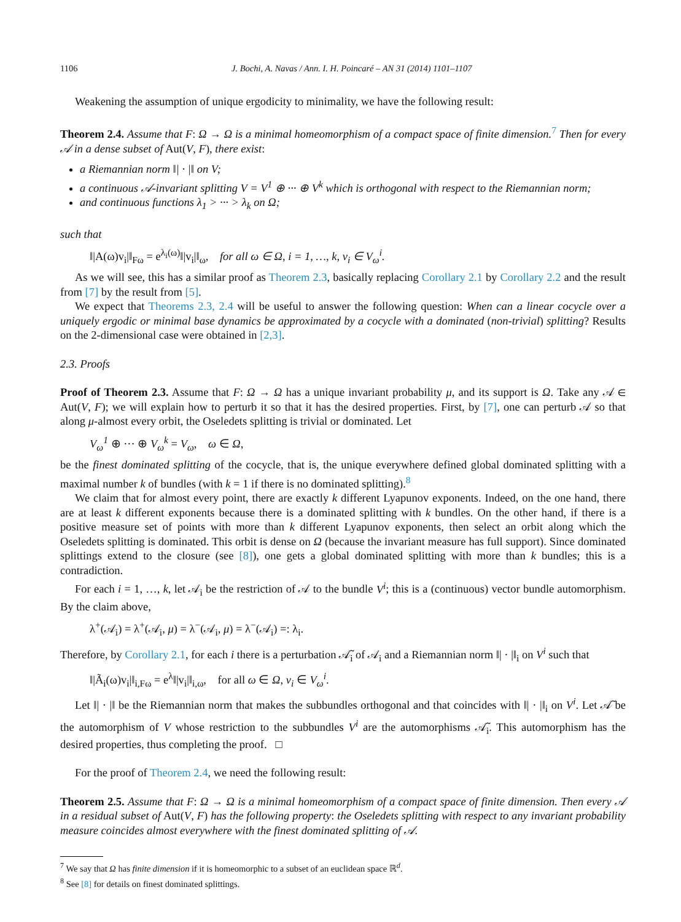1106 J. Bochi, A. Navas / Ann. I. H. Poincaré – AN 31 (2014) 1101–1107
Weakening the assumption of unique ergodicity to minimality, we have the following result:
Theorem 2.4. Assume that F: Ω → Ω is a minimal homeomorphism of a compact space of finite dimension.<sup>7</sup> Then for every 𝒜 in a dense subset of Aut(V, F), there exist:
a Riemannian norm ‖| · |‖ on V;
a continuous 𝒜-invariant splitting V = V<sup>1</sup> ⊕ ··· ⊕ V<sup>k</sup> which is orthogonal with respect to the Riemannian norm;
and continuous functions λ<sub>1</sub> > ··· > λ<sub>k</sub> on Ω;
such that
‖|A(ω)v<sub>i</sub>|‖<sub>Fω</sub> = e<sup>λ<sub>i</sub>(ω)</sup>‖|v<sub>i</sub>|‖<sub>ω</sub>, for all ω ∈ Ω, i = 1, …, k, v<sub>i</sub> ∈ V<sub>ω</sub><sup>i</sup>.
As we will see, this has a similar proof as Theorem 2.3, basically replacing Corollary 2.1 by Corollary 2.2 and the result from [7] by the result from [5].
We expect that Theorems 2.3, 2.4 will be useful to answer the following question: When can a linear cocycle over a uniquely ergodic or minimal base dynamics be approximated by a cocycle with a dominated (non-trivial) splitting? Results on the 2-dimensional case were obtained in [2,3].
2.3. Proofs
Proof of Theorem 2.3. Assume that F: Ω → Ω has a unique invariant probability μ, and its support is Ω. Take any 𝒜 ∈ Aut(V, F); we will explain how to perturb it so that it has the desired properties. First, by [7], one can perturb 𝒜 so that along μ-almost every orbit, the Oseledets splitting is trivial or dominated. Let
V<sub>ω</sub><sup>1</sup> ⊕ ··· ⊕ V<sub>ω</sub><sup>k</sup> = V<sub>ω</sub>, ω ∈ Ω,
be the finest dominated splitting of the cocycle, that is, the unique everywhere defined global dominated splitting with a maximal number k of bundles (with k = 1 if there is no dominated splitting).<sup>8</sup>
We claim that for almost every point, there are exactly k different Lyapunov exponents. Indeed, on the one hand, there are at least k different exponents because there is a dominated splitting with k bundles. On the other hand, if there is a positive measure set of points with more than k different Lyapunov exponents, then select an orbit along which the Oseledets splitting is dominated. This orbit is dense on Ω (because the invariant measure has full support). Since dominated splittings extend to the closure (see [8]), one gets a global dominated splitting with more than k bundles; this is a contradiction.
For each i = 1, …, k, let 𝒜<sub>i</sub> be the restriction of 𝒜 to the bundle V<sup>i</sup>; this is a (continuous) vector bundle automorphism. By the claim above,
λ<sup>+</sup>(𝒜<sub>i</sub>) = λ<sup>+</sup>(𝒜<sub>i</sub>, μ) = λ<sup>−</sup>(𝒜<sub>i</sub>, μ) = λ<sup>−</sup>(𝒜<sub>i</sub>) =: λ<sub>i</sub>.
Therefore, by Corollary 2.1, for each i there is a perturbation 𝒜̃<sub>i</sub> of 𝒜<sub>i</sub> and a Riemannian norm ‖| · |‖<sub>i</sub> on V<sup>i</sup> such that
‖|Ã<sub>i</sub>(ω)v<sub>i</sub>|‖<sub>i,Fω</sub> = e<sup>λ</sup>‖|v<sub>i</sub>|‖<sub>i,ω</sub>, for all ω ∈ Ω, v<sub>i</sub> ∈ V<sub>ω</sub><sup>i</sup>.
Let ‖| · |‖ be the Riemannian norm that makes the subbundles orthogonal and that coincides with ‖| · |‖<sub>i</sub> on V<sup>i</sup>. Let 𝒜̃ be the automorphism of V whose restriction to the subbundles V<sup>i</sup> are the automorphisms 𝒜̃<sub>i</sub>. This automorphism has the desired properties, thus completing the proof. □
For the proof of Theorem 2.4, we need the following result:
Theorem 2.5. Assume that F: Ω → Ω is a minimal homeomorphism of a compact space of finite dimension. Then every 𝒜 in a residual subset of Aut(V, F) has the following property: the Oseledets splitting with respect to any invariant probability measure coincides almost everywhere with the finest dominated splitting of 𝒜.
<sup>7</sup> We say that Ω has finite dimension if it is homeomorphic to a subset of an euclidean space ℝ<sup>d</sup>.
<sup>8</sup> See [8] for details on finest dominated splittings.